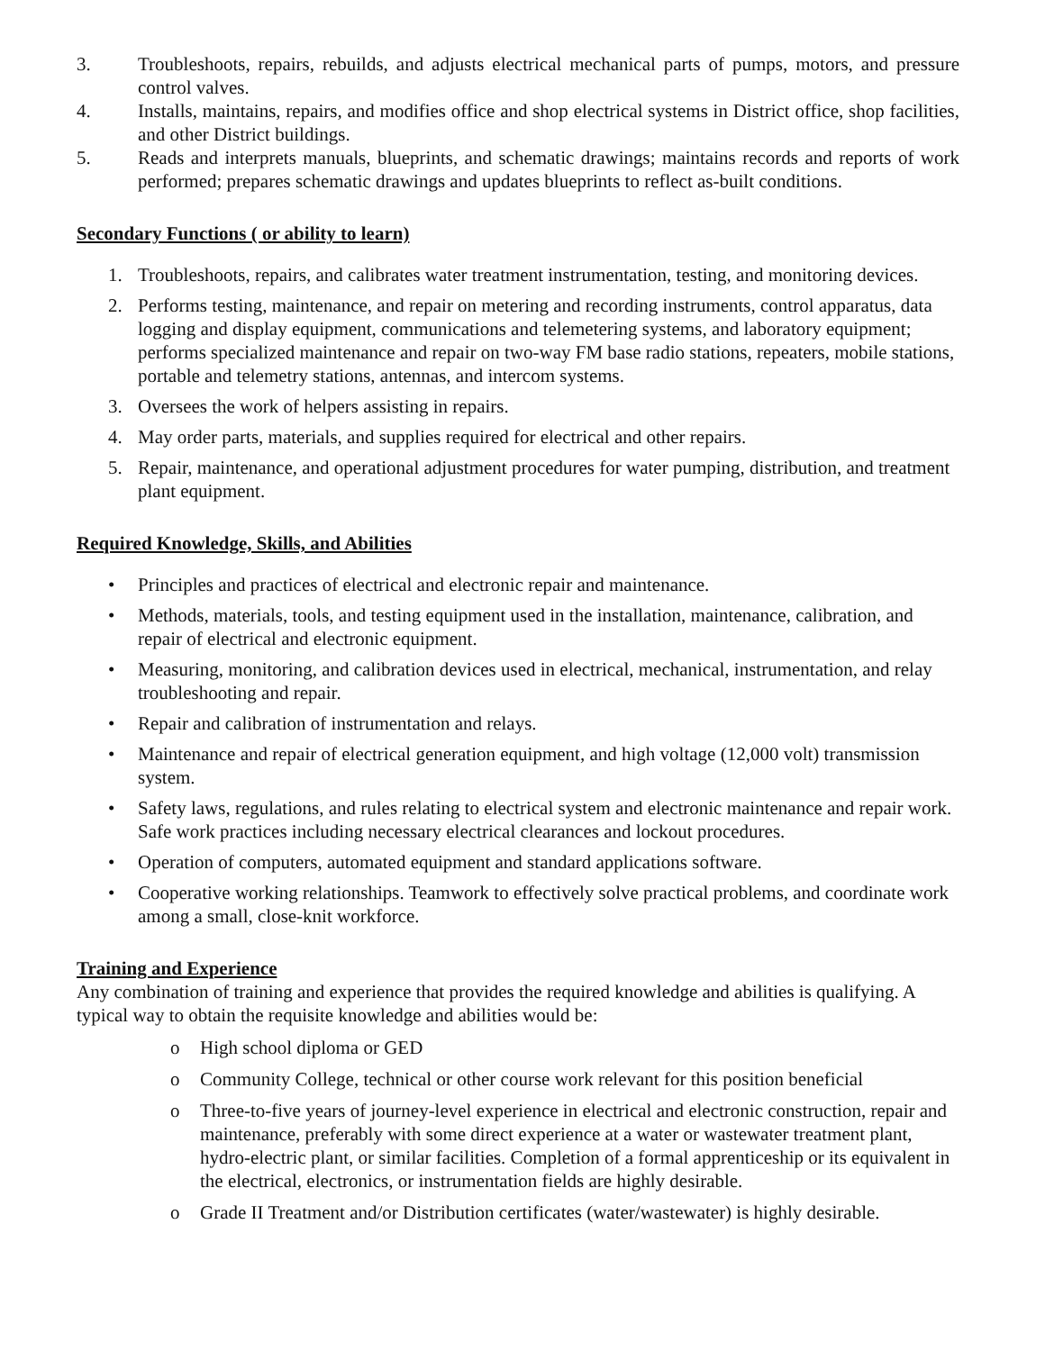3. Troubleshoots, repairs, rebuilds, and adjusts electrical mechanical parts of pumps, motors, and pressure control valves.
4. Installs, maintains, repairs, and modifies office and shop electrical systems in District office, shop facilities, and other District buildings.
5. Reads and interprets manuals, blueprints, and schematic drawings; maintains records and reports of work performed; prepares schematic drawings and updates blueprints to reflect as-built conditions.
Secondary Functions ( or ability to learn)
1. Troubleshoots, repairs, and calibrates water treatment instrumentation, testing, and monitoring devices.
2. Performs testing, maintenance, and repair on metering and recording instruments, control apparatus, data logging and display equipment, communications and telemetering systems, and laboratory equipment; performs specialized maintenance and repair on two-way FM base radio stations, repeaters, mobile stations, portable and telemetry stations, antennas, and intercom systems.
3. Oversees the work of helpers assisting in repairs.
4. May order parts, materials, and supplies required for electrical and other repairs.
5. Repair, maintenance, and operational adjustment procedures for water pumping, distribution, and treatment plant equipment.
Required Knowledge, Skills, and Abilities
• Principles and practices of electrical and electronic repair and maintenance.
• Methods, materials, tools, and testing equipment used in the installation, maintenance, calibration, and repair of electrical and electronic equipment.
• Measuring, monitoring, and calibration devices used in electrical, mechanical, instrumentation, and relay troubleshooting and repair.
• Repair and calibration of instrumentation and relays.
• Maintenance and repair of electrical generation equipment, and high voltage (12,000 volt) transmission system.
• Safety laws, regulations, and rules relating to electrical system and electronic maintenance and repair work. Safe work practices including necessary electrical clearances and lockout procedures.
• Operation of computers, automated equipment and standard applications software.
• Cooperative working relationships. Teamwork to effectively solve practical problems, and coordinate work among a small, close-knit workforce.
Training and Experience
Any combination of training and experience that provides the required knowledge and abilities is qualifying. A typical way to obtain the requisite knowledge and abilities would be:
o High school diploma or GED
o Community College, technical or other course work relevant for this position beneficial
o Three-to-five years of journey-level experience in electrical and electronic construction, repair and maintenance, preferably with some direct experience at a water or wastewater treatment plant, hydro-electric plant, or similar facilities. Completion of a formal apprenticeship or its equivalent in the electrical, electronics, or instrumentation fields are highly desirable.
o Grade II Treatment and/or Distribution certificates (water/wastewater) is highly desirable.